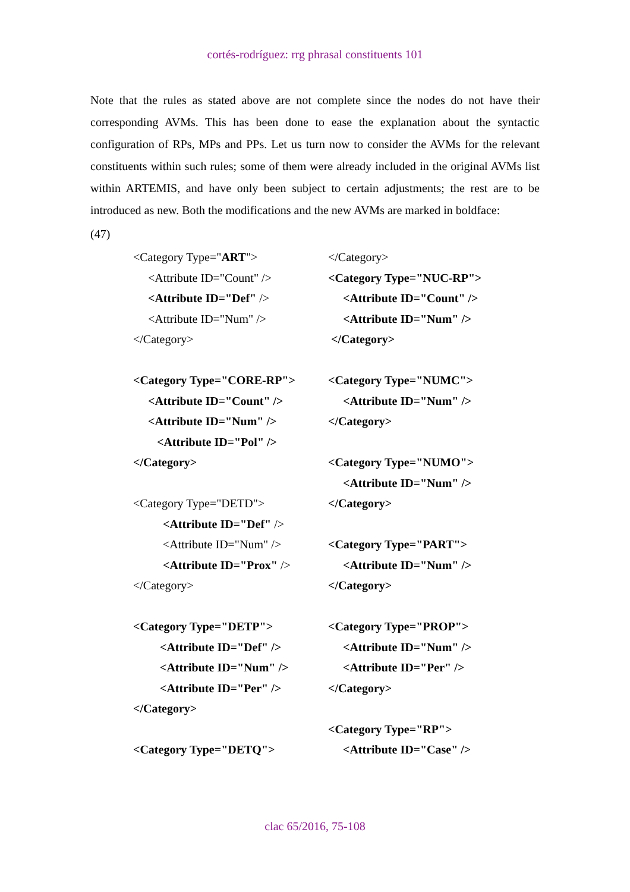cortés-rodríguez: rrg phrasal constituents 101
Note that the rules as stated above are not complete since the nodes do not have their corresponding AVMs. This has been done to ease the explanation about the syntactic configuration of RPs, MPs and PPs. Let us turn now to consider the AVMs for the relevant constituents within such rules; some of them were already included in the original AVMs list within ARTEMIS, and have only been subject to certain adjustments; the rest are to be introduced as new. Both the modifications and the new AVMs are marked in boldface:
(47)
<Category Type="ART"> <Attribute ID="Count" /> <Attribute ID="Def" /> <Attribute ID="Num" /> </Category> <Category Type="CORE-RP"> <Attribute ID="Count" /> <Attribute ID="Num" /> <Attribute ID="Pol" /> </Category> <Category Type="DETD"> <Attribute ID="Def" /> <Attribute ID="Num" /> <Attribute ID="Prox" /> </Category> <Category Type="DETP"> <Attribute ID="Def" /> <Attribute ID="Num" /> <Attribute ID="Per" /> </Category> <Category Type="DETQ">
</Category> <Category Type="NUC-RP"> <Attribute ID="Count" /> <Attribute ID="Num" /> </Category> <Category Type="NUMC"> <Attribute ID="Num" /> </Category> <Category Type="NUMO"> <Attribute ID="Num" /> </Category> <Category Type="PART"> <Attribute ID="Num" /> </Category> <Category Type="PROP"> <Attribute ID="Num" /> <Attribute ID="Per" /> </Category> <Category Type="RP"> <Attribute ID="Case" />
clac 65/2016, 75-108